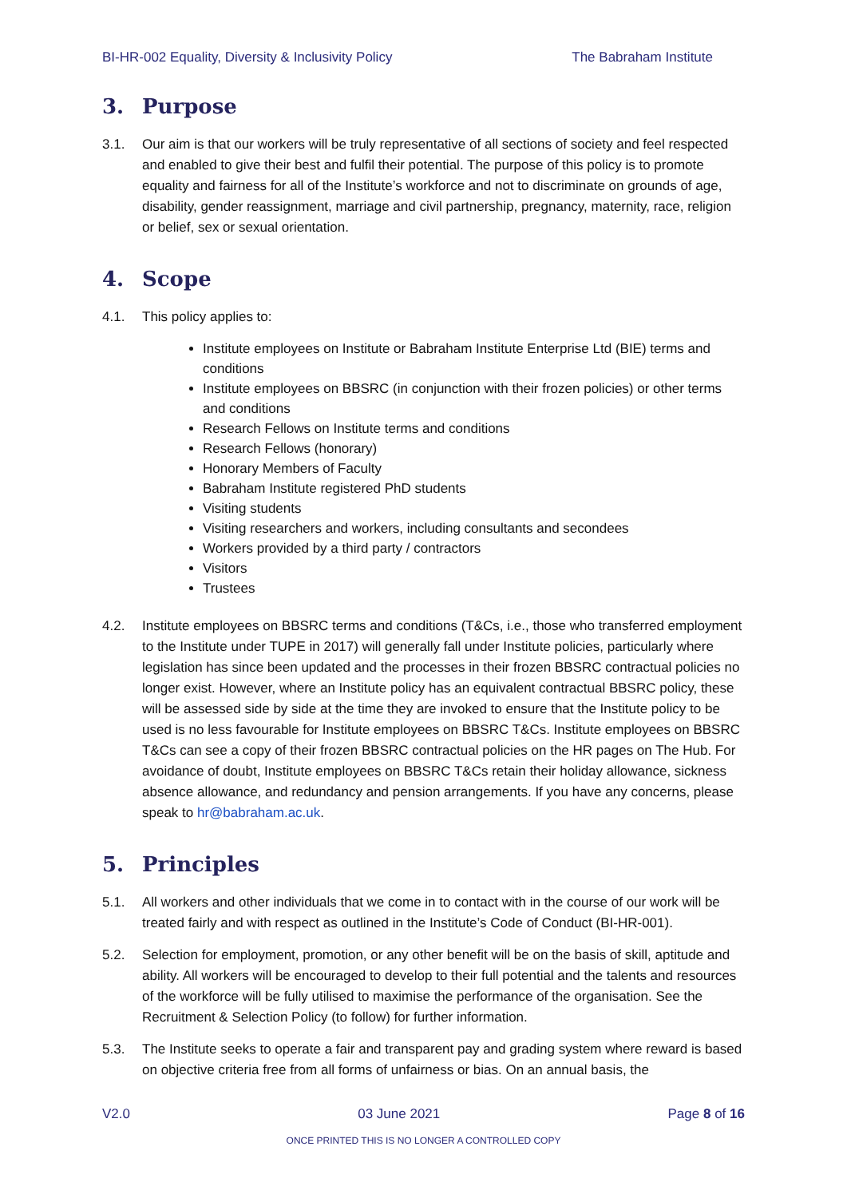BI-HR-002 Equality, Diversity & Inclusivity Policy The Babraham Institute
3. Purpose
3.1. Our aim is that our workers will be truly representative of all sections of society and feel respected and enabled to give their best and fulfil their potential. The purpose of this policy is to promote equality and fairness for all of the Institute’s workforce and not to discriminate on grounds of age, disability, gender reassignment, marriage and civil partnership, pregnancy, maternity, race, religion or belief, sex or sexual orientation.
4. Scope
4.1. This policy applies to:
Institute employees on Institute or Babraham Institute Enterprise Ltd (BIE) terms and conditions
Institute employees on BBSRC (in conjunction with their frozen policies) or other terms and conditions
Research Fellows on Institute terms and conditions
Research Fellows (honorary)
Honorary Members of Faculty
Babraham Institute registered PhD students
Visiting students
Visiting researchers and workers, including consultants and secondees
Workers provided by a third party / contractors
Visitors
Trustees
4.2. Institute employees on BBSRC terms and conditions (T&Cs, i.e., those who transferred employment to the Institute under TUPE in 2017) will generally fall under Institute policies, particularly where legislation has since been updated and the processes in their frozen BBSRC contractual policies no longer exist. However, where an Institute policy has an equivalent contractual BBSRC policy, these will be assessed side by side at the time they are invoked to ensure that the Institute policy to be used is no less favourable for Institute employees on BBSRC T&Cs. Institute employees on BBSRC T&Cs can see a copy of their frozen BBSRC contractual policies on the HR pages on The Hub. For avoidance of doubt, Institute employees on BBSRC T&Cs retain their holiday allowance, sickness absence allowance, and redundancy and pension arrangements. If you have any concerns, please speak to hr@babraham.ac.uk.
5. Principles
5.1. All workers and other individuals that we come in to contact with in the course of our work will be treated fairly and with respect as outlined in the Institute’s Code of Conduct (BI-HR-001).
5.2. Selection for employment, promotion, or any other benefit will be on the basis of skill, aptitude and ability. All workers will be encouraged to develop to their full potential and the talents and resources of the workforce will be fully utilised to maximise the performance of the organisation. See the Recruitment & Selection Policy (to follow) for further information.
5.3. The Institute seeks to operate a fair and transparent pay and grading system where reward is based on objective criteria free from all forms of unfairness or bias. On an annual basis, the
V2.0 03 June 2021 Page 8 of 16
ONCE PRINTED THIS IS NO LONGER A CONTROLLED COPY